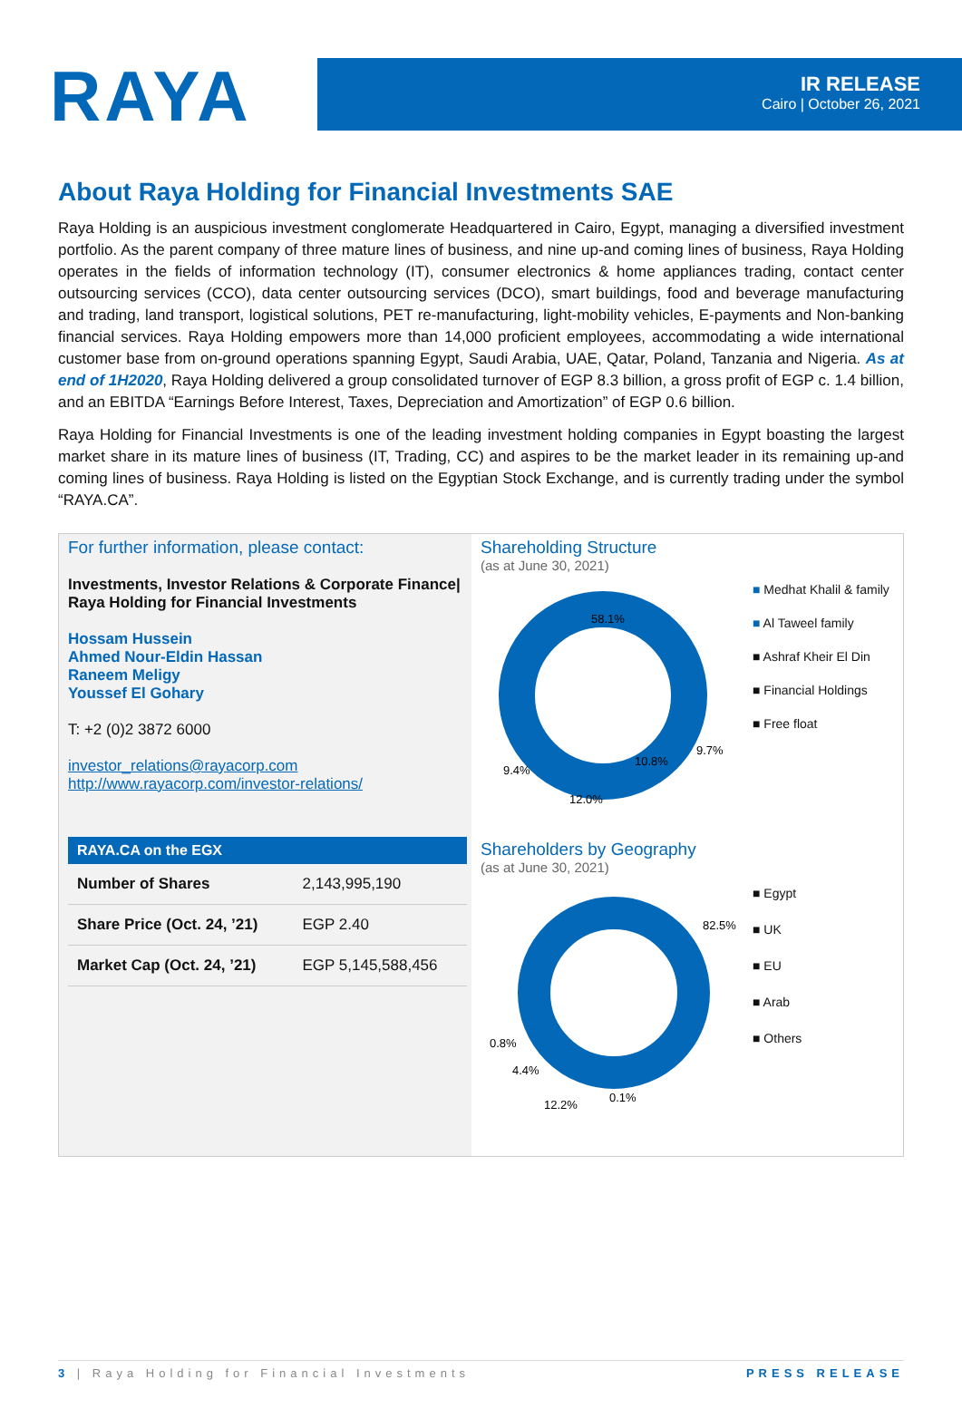RAYA
IR RELEASE
Cairo | October 26, 2021
About Raya Holding for Financial Investments SAE
Raya Holding is an auspicious investment conglomerate Headquartered in Cairo, Egypt, managing a diversified investment portfolio. As the parent company of three mature lines of business, and nine up-and coming lines of business, Raya Holding operates in the fields of information technology (IT), consumer electronics & home appliances trading, contact center outsourcing services (CCO), data center outsourcing services (DCO), smart buildings, food and beverage manufacturing and trading, land transport, logistical solutions, PET re-manufacturing, light-mobility vehicles, E-payments and Non-banking financial services. Raya Holding empowers more than 14,000 proficient employees, accommodating a wide international customer base from on-ground operations spanning Egypt, Saudi Arabia, UAE, Qatar, Poland, Tanzania and Nigeria. As at end of 1H2020, Raya Holding delivered a group consolidated turnover of EGP 8.3 billion, a gross profit of EGP c. 1.4 billion, and an EBITDA “Earnings Before Interest, Taxes, Depreciation and Amortization” of EGP 0.6 billion.
Raya Holding for Financial Investments is one of the leading investment holding companies in Egypt boasting the largest market share in its mature lines of business (IT, Trading, CC) and aspires to be the market leader in its remaining up-and coming lines of business. Raya Holding is listed on the Egyptian Stock Exchange, and is currently trading under the symbol “RAYA.CA”.
For further information, please contact:
Investments, Investor Relations & Corporate Finance| Raya Holding for Financial Investments
Hossam Hussein
Ahmed Nour-Eldin Hassan
Raneem Meligy
Youssef El Gohary
T: +2 (0)2 3872 6000
investor_relations@rayacorp.com
http://www.rayacorp.com/investor-relations/
| RAYA.CA on the EGX | |
| --- | --- |
| Number of Shares | 2,143,995,190 |
| Share Price (Oct. 24, ’21) | EGP 2.40 |
| Market Cap (Oct. 24, ’21) | EGP 5,145,588,456 |
Shareholding Structure
(as at June 30, 2021)
58.1%
9.7%
10.8%
12.0%
9.4%
■ Medhat Khalil & family
■ Al Taweel family
■ Ashraf Kheir El Din
■ Financial Holdings
■ Free float
Shareholders by Geography
(as at June 30, 2021)
82.5%
0.8%
4.4%
12.2%
0.1%
■ Egypt
■ UK
■ EU
■ Arab
■ Others
3 | Raya Holding for Financial Investments PRESS RELEASE